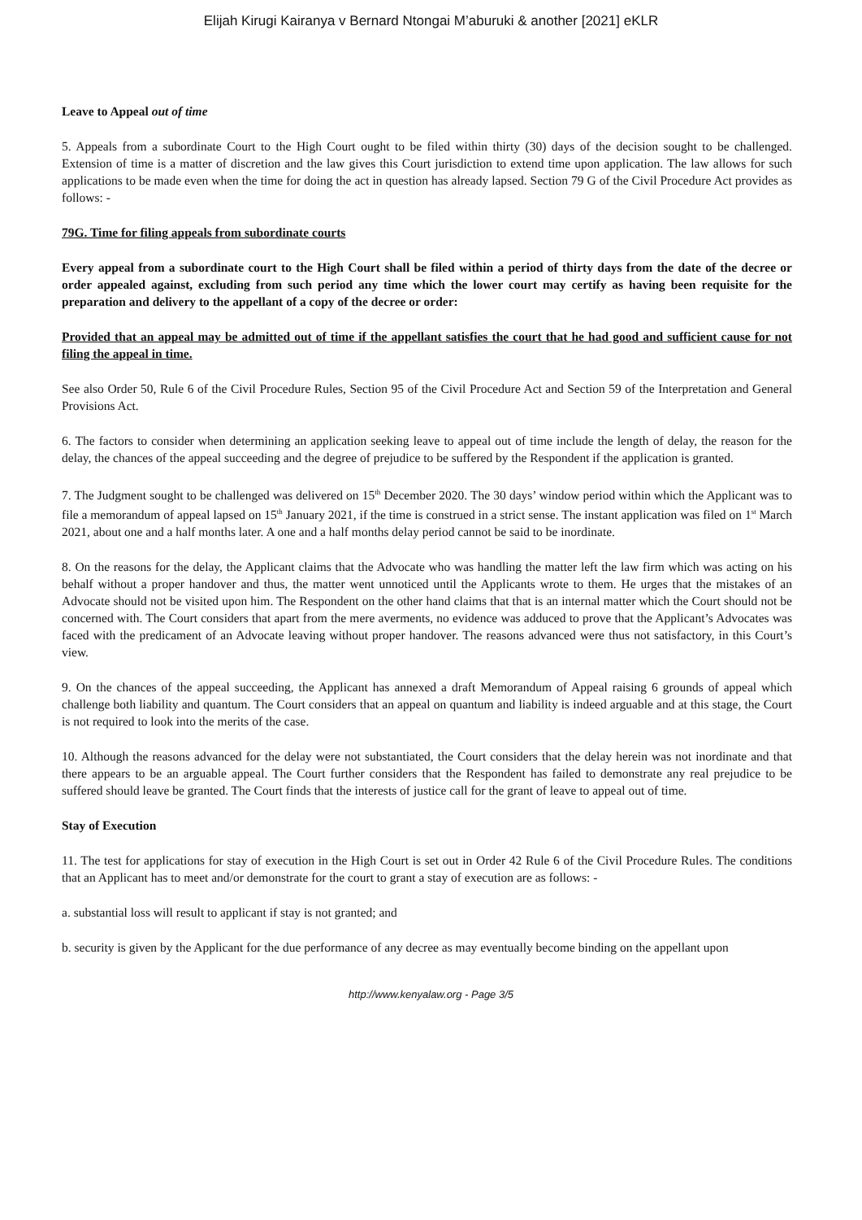Elijah Kirugi Kairanya v Bernard Ntongai M’aburuki & another [2021] eKLR
Leave to Appeal out of time
5. Appeals from a subordinate Court to the High Court ought to be filed within thirty (30) days of the decision sought to be challenged. Extension of time is a matter of discretion and the law gives this Court jurisdiction to extend time upon application. The law allows for such applications to be made even when the time for doing the act in question has already lapsed. Section 79 G of the Civil Procedure Act provides as follows: -
79G. Time for filing appeals from subordinate courts
Every appeal from a subordinate court to the High Court shall be filed within a period of thirty days from the date of the decree or order appealed against, excluding from such period any time which the lower court may certify as having been requisite for the preparation and delivery to the appellant of a copy of the decree or order:
Provided that an appeal may be admitted out of time if the appellant satisfies the court that he had good and sufficient cause for not filing the appeal in time.
See also Order 50, Rule 6 of the Civil Procedure Rules, Section 95 of the Civil Procedure Act and Section 59 of the Interpretation and General Provisions Act.
6. The factors to consider when determining an application seeking leave to appeal out of time include the length of delay, the reason for the delay, the chances of the appeal succeeding and the degree of prejudice to be suffered by the Respondent if the application is granted.
7. The Judgment sought to be challenged was delivered on 15<sup>th</sup> December 2020. The 30 days’ window period within which the Applicant was to file a memorandum of appeal lapsed on 15<sup>th</sup> January 2021, if the time is construed in a strict sense. The instant application was filed on 1<sup>st</sup> March 2021, about one and a half months later. A one and a half months delay period cannot be said to be inordinate.
8. On the reasons for the delay, the Applicant claims that the Advocate who was handling the matter left the law firm which was acting on his behalf without a proper handover and thus, the matter went unnoticed until the Applicants wrote to them. He urges that the mistakes of an Advocate should not be visited upon him. The Respondent on the other hand claims that that is an internal matter which the Court should not be concerned with. The Court considers that apart from the mere averments, no evidence was adduced to prove that the Applicant’s Advocates was faced with the predicament of an Advocate leaving without proper handover. The reasons advanced were thus not satisfactory, in this Court’s view.
9. On the chances of the appeal succeeding, the Applicant has annexed a draft Memorandum of Appeal raising 6 grounds of appeal which challenge both liability and quantum. The Court considers that an appeal on quantum and liability is indeed arguable and at this stage, the Court is not required to look into the merits of the case.
10. Although the reasons advanced for the delay were not substantiated, the Court considers that the delay herein was not inordinate and that there appears to be an arguable appeal. The Court further considers that the Respondent has failed to demonstrate any real prejudice to be suffered should leave be granted. The Court finds that the interests of justice call for the grant of leave to appeal out of time.
Stay of Execution
11. The test for applications for stay of execution in the High Court is set out in Order 42 Rule 6 of the Civil Procedure Rules. The conditions that an Applicant has to meet and/or demonstrate for the court to grant a stay of execution are as follows: -
a. substantial loss will result to applicant if stay is not granted; and
b. security is given by the Applicant for the due performance of any decree as may eventually become binding on the appellant upon
http://www.kenyalaw.org - Page 3/5